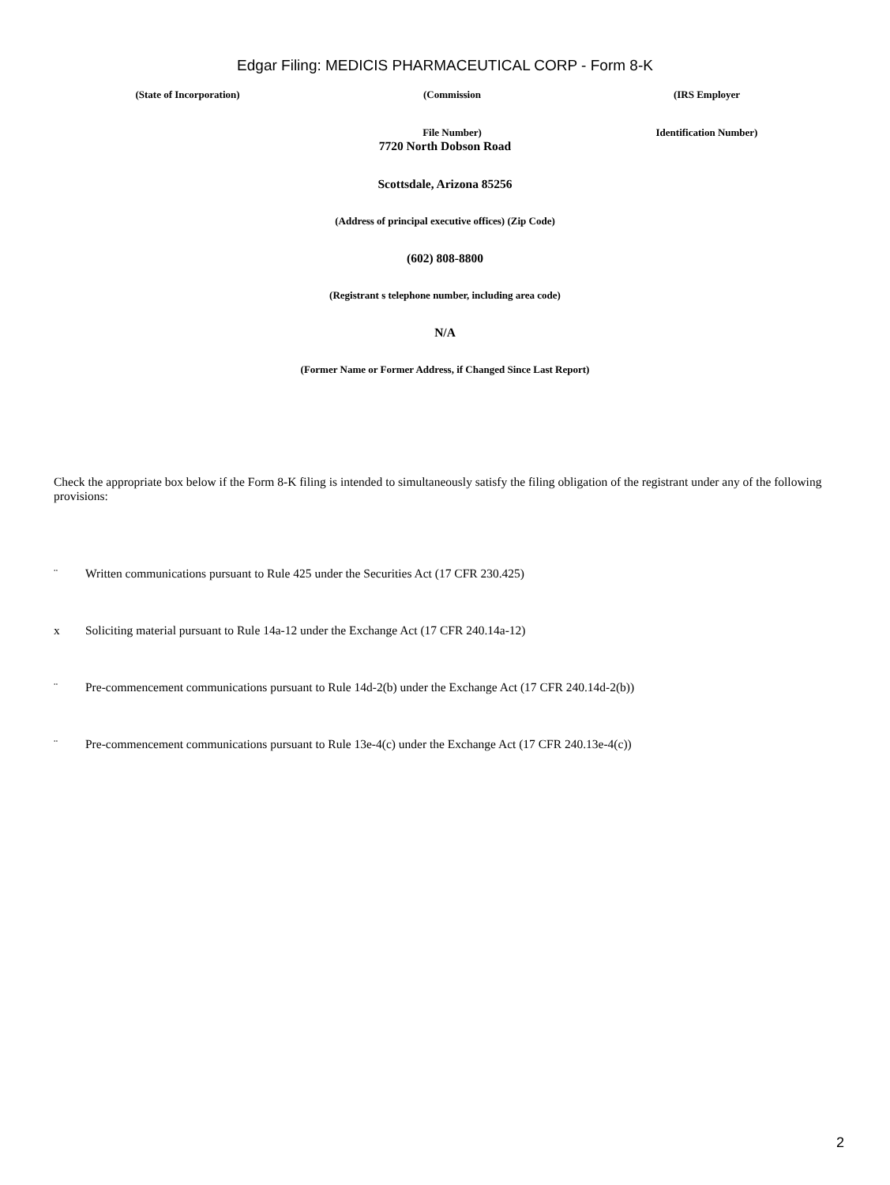Edgar Filing: MEDICIS PHARMACEUTICAL CORP - Form 8-K
(State of Incorporation) (Commission
File Number)
(IRS Employer
Identification Number)
7720 North Dobson Road
Scottsdale, Arizona 85256
(Address of principal executive offices) (Zip Code)
(602) 808-8800
(Registrant s telephone number, including area code)
N/A
(Former Name or Former Address, if Changed Since Last Report)
Check the appropriate box below if the Form 8-K filing is intended to simultaneously satisfy the filing obligation of the registrant under any of the following provisions:
¨ Written communications pursuant to Rule 425 under the Securities Act (17 CFR 230.425)
x Soliciting material pursuant to Rule 14a-12 under the Exchange Act (17 CFR 240.14a-12)
¨ Pre-commencement communications pursuant to Rule 14d-2(b) under the Exchange Act (17 CFR 240.14d-2(b))
¨ Pre-commencement communications pursuant to Rule 13e-4(c) under the Exchange Act (17 CFR 240.13e-4(c))
2